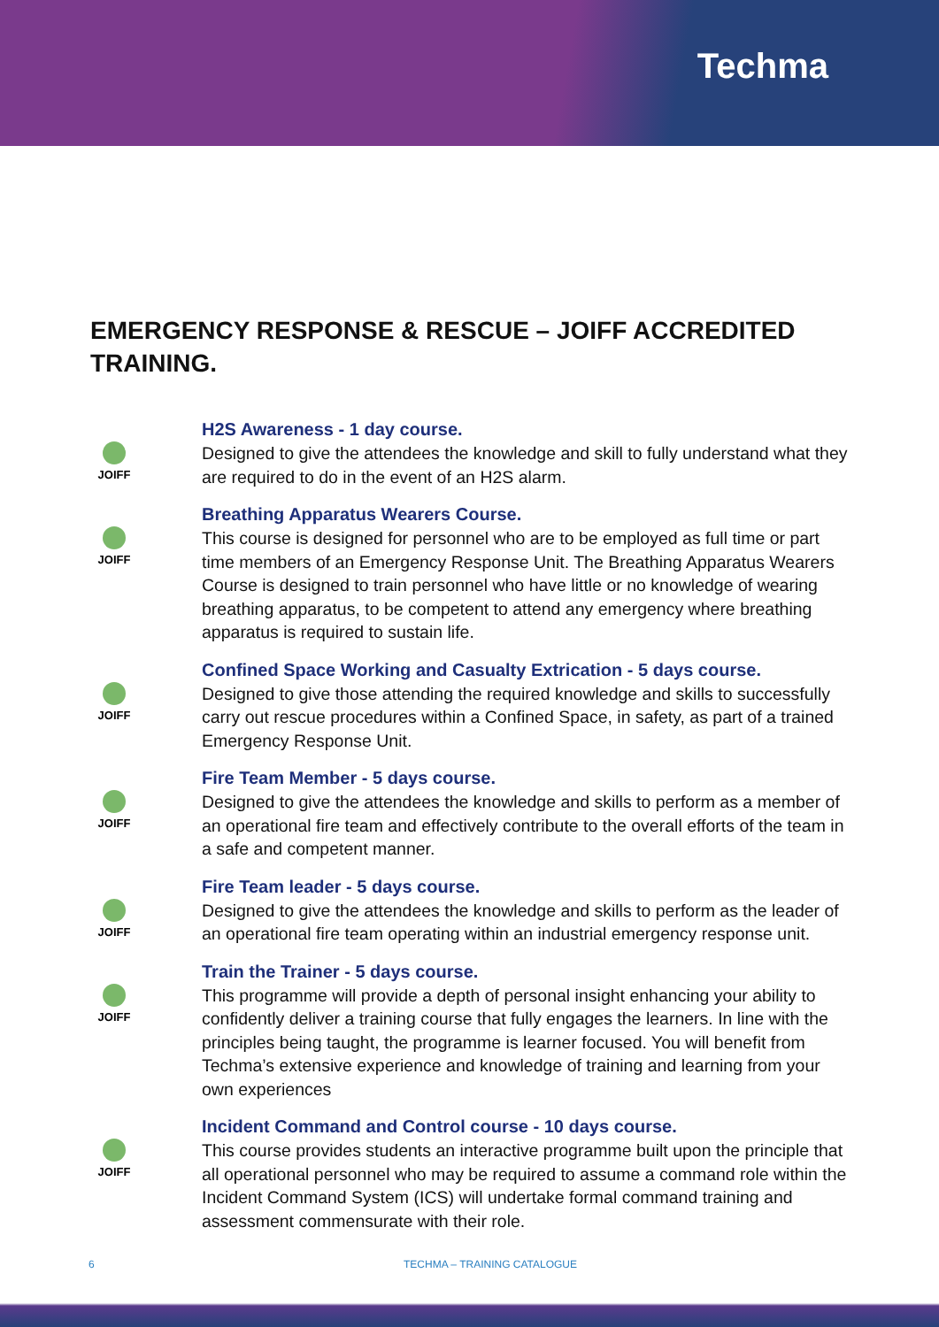Techma
EMERGENCY RESPONSE & RESCUE – JOIFF ACCREDITED TRAINING.
JOIFF
H2S Awareness - 1 day course.
Designed to give the attendees the knowledge and skill to fully understand what they are required to do in the event of an H2S alarm.
JOIFF
Breathing Apparatus Wearers Course.
This course is designed for personnel who are to be employed as full time or part time members of an Emergency Response Unit. The Breathing Apparatus Wearers Course is designed to train personnel who have little or no knowledge of wearing breathing apparatus, to be competent to attend any emergency where breathing apparatus is required to sustain life.
JOIFF
Confined Space Working and Casualty Extrication - 5 days course.
Designed to give those attending the required knowledge and skills to successfully carry out rescue procedures within a Confined Space, in safety, as part of a trained Emergency Response Unit.
JOIFF
Fire Team Member - 5 days course.
Designed to give the attendees the knowledge and skills to perform as a member of an operational fire team and effectively contribute to the overall efforts of the team in a safe and competent manner.
JOIFF
Fire Team leader - 5 days course.
Designed to give the attendees the knowledge and skills to perform as the leader of an operational fire team operating within an industrial emergency response unit.
JOIFF
Train the Trainer - 5 days course.
This programme will provide a depth of personal insight enhancing your ability to confidently deliver a training course that fully engages the learners. In line with the principles being taught, the programme is learner focused. You will benefit from Techma’s extensive experience and knowledge of training and learning from your own experiences
JOIFF
Incident Command and Control course - 10 days course.
This course provides students an interactive programme built upon the principle that all operational personnel who may be required to assume a command role within the Incident Command System (ICS) will undertake formal command training and assessment commensurate with their role.
6 TECHMA – TRAINING CATALOGUE